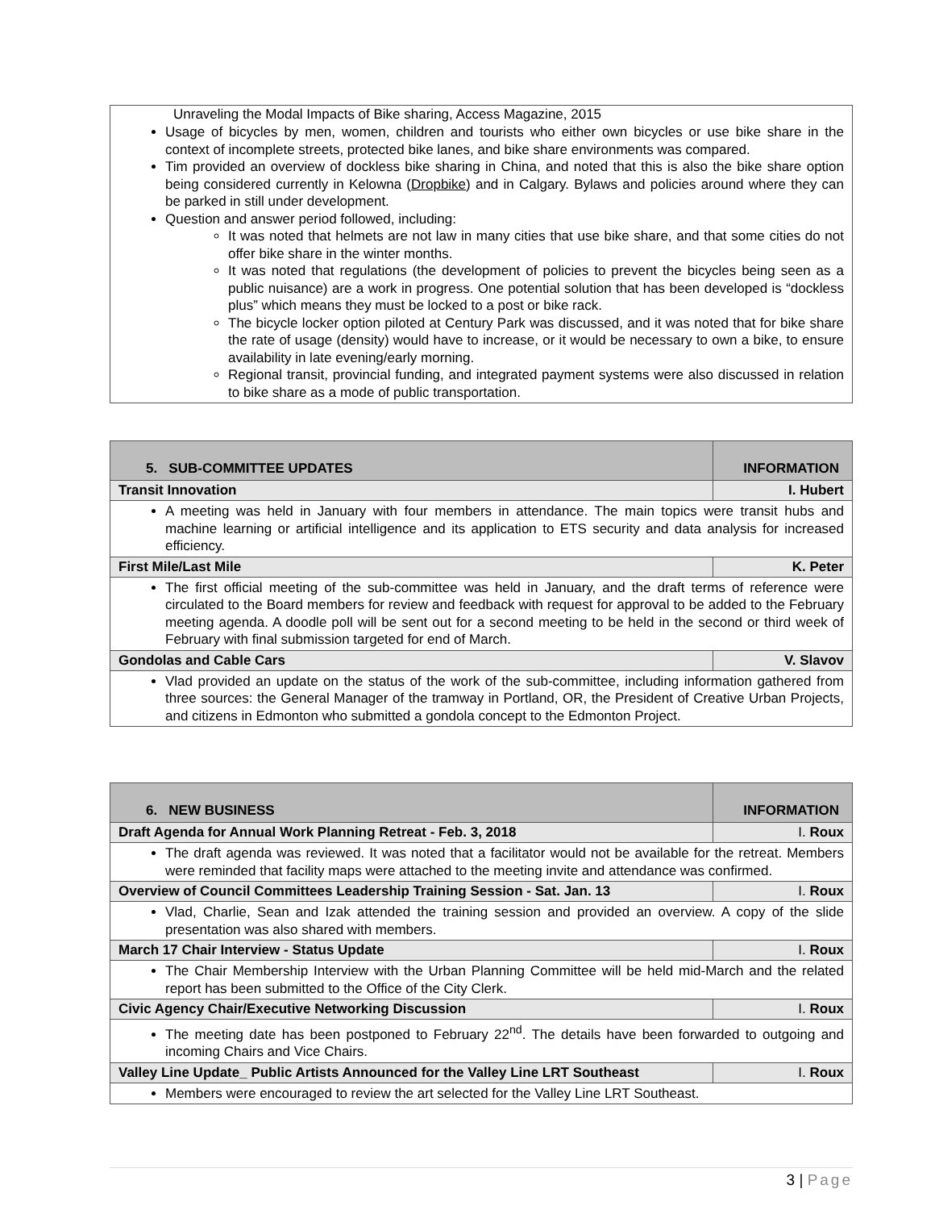Unraveling the Modal Impacts of Bike sharing, Access Magazine, 2015
Usage of bicycles by men, women, children and tourists who either own bicycles or use bike share in the context of incomplete streets, protected bike lanes, and bike share environments was compared.
Tim provided an overview of dockless bike sharing in China, and noted that this is also the bike share option being considered currently in Kelowna (Dropbike) and in Calgary. Bylaws and policies around where they can be parked in still under development.
Question and answer period followed, including:
It was noted that helmets are not law in many cities that use bike share, and that some cities do not offer bike share in the winter months.
It was noted that regulations (the development of policies to prevent the bicycles being seen as a public nuisance) are a work in progress. One potential solution that has been developed is “dockless plus” which means they must be locked to a post or bike rack.
The bicycle locker option piloted at Century Park was discussed, and it was noted that for bike share the rate of usage (density) would have to increase, or it would be necessary to own a bike, to ensure availability in late evening/early morning.
Regional transit, provincial funding, and integrated payment systems were also discussed in relation to bike share as a mode of public transportation.
| 5. SUB-COMMITTEE UPDATES | INFORMATION |
| Transit Innovation | I. Hubert |
| A meeting was held in January with four members in attendance. The main topics were transit hubs and machine learning or artificial intelligence and its application to ETS security and data analysis for increased efficiency. | |
| First Mile/Last Mile | K. Peter |
| The first official meeting of the sub-committee was held in January, and the draft terms of reference were circulated to the Board members for review and feedback with request for approval to be added to the February meeting agenda. A doodle poll will be sent out for a second meeting to be held in the second or third week of February with final submission targeted for end of March. | |
| Gondolas and Cable Cars | V. Slavov |
| Vlad provided an update on the status of the work of the sub-committee, including information gathered from three sources: the General Manager of the tramway in Portland, OR, the President of Creative Urban Projects, and citizens in Edmonton who submitted a gondola concept to the Edmonton Project. | |
| 6. NEW BUSINESS | INFORMATION |
| Draft Agenda for Annual Work Planning Retreat - Feb. 3, 2018 | I. Roux |
| The draft agenda was reviewed. It was noted that a facilitator would not be available for the retreat. Members were reminded that facility maps were attached to the meeting invite and attendance was confirmed. | |
| Overview of Council Committees Leadership Training Session - Sat. Jan. 13 | I. Roux |
| Vlad, Charlie, Sean and Izak attended the training session and provided an overview. A copy of the slide presentation was also shared with members. | |
| March 17 Chair Interview - Status Update | I. Roux |
| The Chair Membership Interview with the Urban Planning Committee will be held mid-March and the related report has been submitted to the Office of the City Clerk. | |
| Civic Agency Chair/Executive Networking Discussion | I. Roux |
| The meeting date has been postponed to February 22<sup>nd</sup>. The details have been forwarded to outgoing and incoming Chairs and Vice Chairs. | |
| Valley Line Update_ Public Artists Announced for the Valley Line LRT Southeast | I. Roux |
| Members were encouraged to review the art selected for the Valley Line LRT Southeast. | |
3 | Page